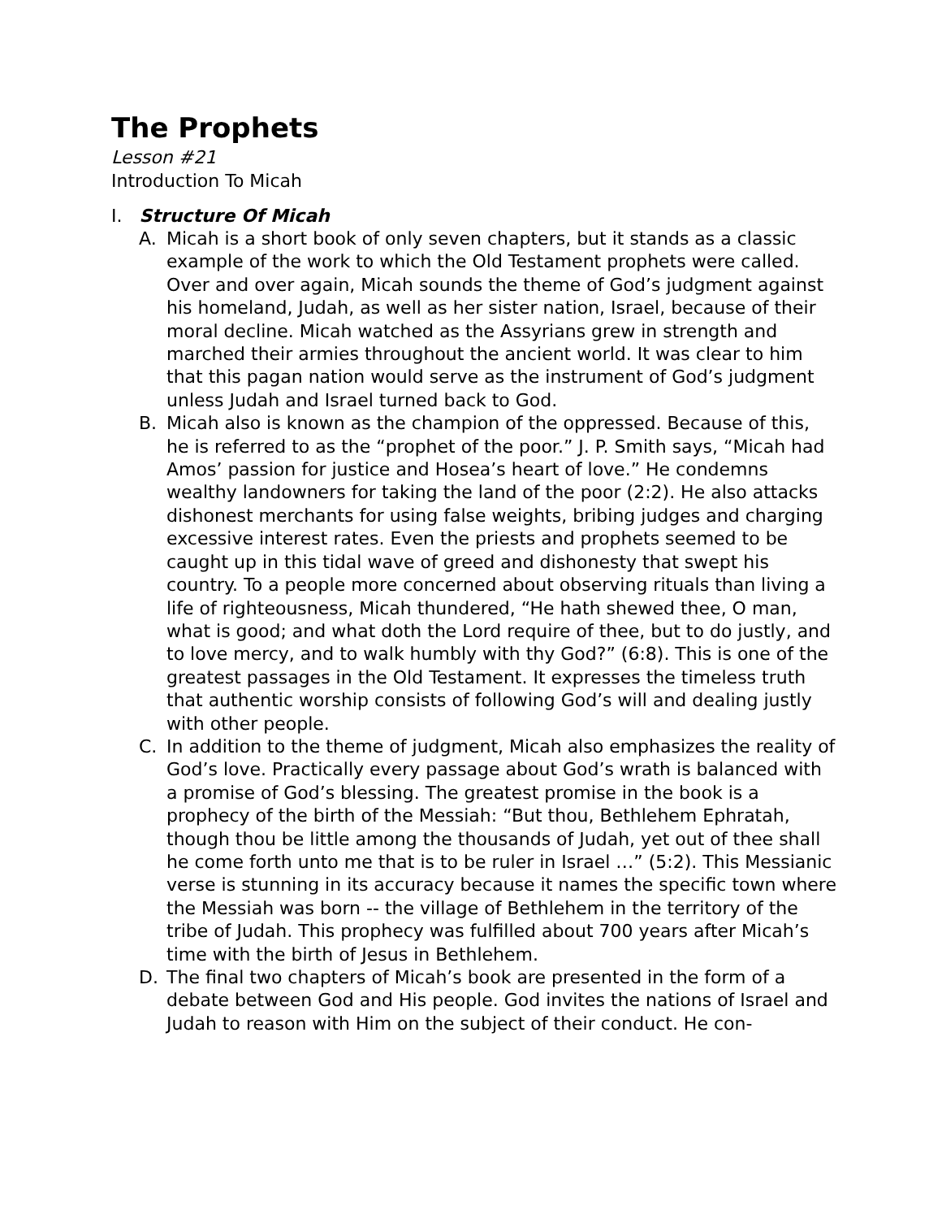The Prophets
Lesson #21
Introduction To Micah
I. Structure Of Micah
A. Micah is a short book of only seven chapters, but it stands as a classic example of the work to which the Old Testament prophets were called. Over and over again, Micah sounds the theme of God’s judgment against his homeland, Judah, as well as her sister nation, Israel, because of their moral decline. Micah watched as the Assyrians grew in strength and marched their armies throughout the ancient world. It was clear to him that this pagan nation would serve as the instrument of God’s judgment unless Judah and Israel turned back to God.
B. Micah also is known as the champion of the oppressed. Because of this, he is referred to as the “prophet of the poor.” J. P. Smith says, “Micah had Amos’ passion for justice and Hosea’s heart of love.” He condemns wealthy landowners for taking the land of the poor (2:2). He also attacks dishonest merchants for using false weights, bribing judges and charging excessive interest rates. Even the priests and prophets seemed to be caught up in this tidal wave of greed and dishonesty that swept his country. To a people more concerned about observing rituals than living a life of righteousness, Micah thundered, “He hath shewed thee, O man, what is good; and what doth the Lord require of thee, but to do justly, and to love mercy, and to walk humbly with thy God?” (6:8). This is one of the greatest passages in the Old Testament. It expresses the timeless truth that authentic worship consists of following God’s will and dealing justly with other people.
C. In addition to the theme of judgment, Micah also emphasizes the reality of God’s love. Practically every passage about God’s wrath is balanced with a promise of God’s blessing. The greatest promise in the book is a prophecy of the birth of the Messiah: “But thou, Bethlehem Ephratah, though thou be little among the thousands of Judah, yet out of thee shall he come forth unto me that is to be ruler in Israel …” (5:2). This Messianic verse is stunning in its accuracy because it names the specific town where the Messiah was born -- the village of Bethlehem in the territory of the tribe of Judah. This prophecy was fulfilled about 700 years after Micah’s time with the birth of Jesus in Bethlehem.
D. The final two chapters of Micah’s book are presented in the form of a debate between God and His people. God invites the nations of Israel and Judah to reason with Him on the subject of their conduct. He con-